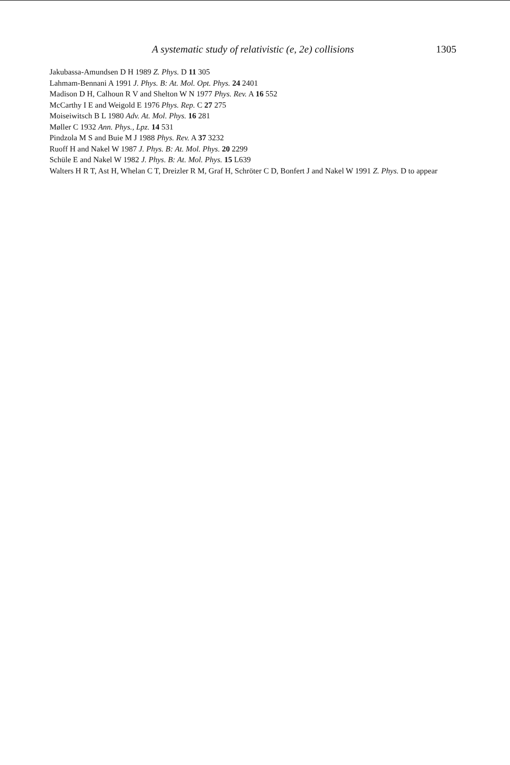A systematic study of relativistic (e, 2e) collisions 1305
Jakubassa-Amundsen D H 1989 Z. Phys. D 11 305
Lahmam-Bennani A 1991 J. Phys. B: At. Mol. Opt. Phys. 24 2401
Madison D H, Calhoun R V and Shelton W N 1977 Phys. Rev. A 16 552
McCarthy I E and Weigold E 1976 Phys. Rep. C 27 275
Moiseiwitsch B L 1980 Adv. At. Mol. Phys. 16 281
Møller C 1932 Ann. Phys., Lpz. 14 531
Pindzola M S and Buie M J 1988 Phys. Rev. A 37 3232
Ruoff H and Nakel W 1987 J. Phys. B: At. Mol. Phys. 20 2299
Schüle E and Nakel W 1982 J. Phys. B: At. Mol. Phys. 15 L639
Walters H R T, Ast H, Whelan C T, Dreizler R M, Graf H, Schröter C D, Bonfert J and Nakel W 1991 Z. Phys. D to appear